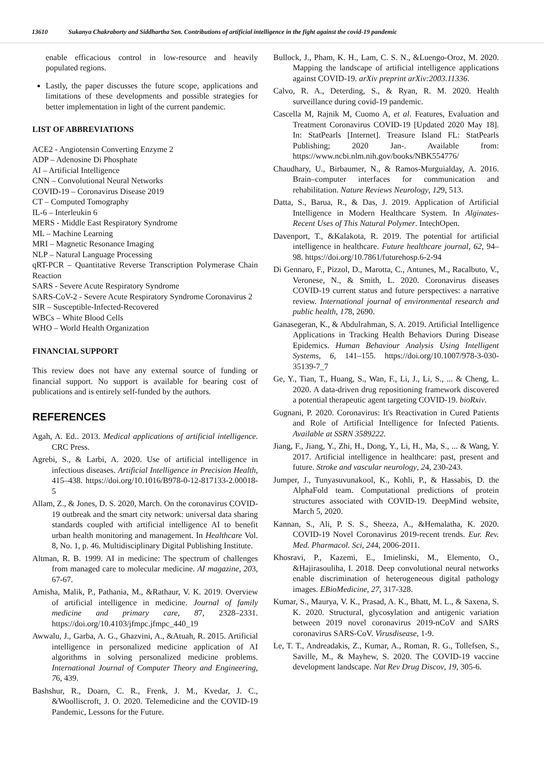13610 Sukanya Chakraborty and Siddhartha Sen. Contributions of artificial intelligence in the fight against the covid-19 pandemic
enable efficacious control in low-resource and heavily populated regions.
Lastly, the paper discusses the future scope, applications and limitations of these developments and possible strategies for better implementation in light of the current pandemic.
LIST OF ABBREVIATIONS
ACE2 - Angiotensin Converting Enzyme 2
ADP – Adenosine Di Phosphate
AI – Artificial Intelligence
CNN – Convolutional Neural Networks
COVID-19 – Coronavirus Disease 2019
CT – Computed Tomography
IL-6 – Interleukin 6
MERS - Middle East Respiratory Syndrome
ML – Machine Learning
MRI – Magnetic Resonance Imaging
NLP – Natural Language Processing
qRT-PCR – Quantitative Reverse Transcription Polymerase Chain Reaction
SARS - Severe Acute Respiratory Syndrome
SARS-CoV-2 - Severe Acute Respiratory Syndrome Coronavirus 2
SIR – Susceptible-Infected-Recovered
WBCs – White Blood Cells
WHO – World Health Organization
FINANCIAL SUPPORT
This review does not have any external source of funding or financial support. No support is available for bearing cost of publications and is entirely self-funded by the authors.
REFERENCES
Agah, A. Ed.. 2013. Medical applications of artificial intelligence. CRC Press.
Agrebi, S., & Larbi, A. 2020. Use of artificial intelligence in infectious diseases. Artificial Intelligence in Precision Health, 415–438. https://doi.org/10.1016/B978-0-12-817133-2.00018-5
Allam, Z., & Jones, D. S. 2020, March. On the coronavirus COVID-19 outbreak and the smart city network: universal data sharing standards coupled with artificial intelligence AI to benefit urban health monitoring and management. In Healthcare Vol. 8, No. 1, p. 46. Multidisciplinary Digital Publishing Institute.
Altman, R. B. 1999. AI in medicine: The spectrum of challenges from managed care to molecular medicine. AI magazine, 203, 67-67.
Amisha, Malik, P., Pathania, M., &Rathaur, V. K. 2019. Overview of artificial intelligence in medicine. Journal of family medicine and primary care, 87, 2328–2331. https://doi.org/10.4103/jfmpc.jfmpc_440_19
Awwalu, J., Garba, A. G., Ghazvini, A., &Atuah, R. 2015. Artificial intelligence in personalized medicine application of AI algorithms in solving personalized medicine problems. International Journal of Computer Theory and Engineering, 76, 439.
Bashshur, R., Doarn, C. R., Frenk, J. M., Kvedar, J. C., &Woolliscroft, J. O. 2020. Telemedicine and the COVID-19 Pandemic, Lessons for the Future.
Bullock, J., Pham, K. H., Lam, C. S. N., &Luengo-Oroz, M. 2020. Mapping the landscape of artificial intelligence applications against COVID-19. arXiv preprint arXiv:2003.11336.
Calvo, R. A., Deterding, S., & Ryan, R. M. 2020. Health surveillance during covid-19 pandemic.
Cascella M, Rajnik M, Cuomo A, et al. Features, Evaluation and Treatment Coronavirus COVID-19 [Updated 2020 May 18]. In: StatPearls [Internet]. Treasure Island FL: StatPearls Publishing; 2020 Jan-. Available from: https://www.ncbi.nlm.nih.gov/books/NBK554776/
Chaudhary, U., Birbaumer, N., & Ramos-Murguialday, A. 2016. Brain–computer interfaces for communication and rehabilitation. Nature Reviews Neurology, 129, 513.
Datta, S., Barua, R., & Das, J. 2019. Application of Artificial Intelligence in Modern Healthcare System. In Alginates-Recent Uses of This Natural Polymer. IntechOpen.
Davenport, T., &Kalakota, R. 2019. The potential for artificial intelligence in healthcare. Future healthcare journal, 62, 94–98. https://doi.org/10.7861/futurehosp.6-2-94
Di Gennaro, F., Pizzol, D., Marotta, C., Antunes, M., Racalbuto, V., Veronese, N., & Smith, L. 2020. Coronavirus diseases COVID-19 current status and future perspectives: a narrative review. International journal of environmental research and public health, 178, 2690.
Ganasegeran, K., & Abdulrahman, S. A. 2019. Artificial Intelligence Applications in Tracking Health Behaviors During Disease Epidemics. Human Behaviour Analysis Using Intelligent Systems, 6, 141–155. https://doi.org/10.1007/978-3-030-35139-7_7
Ge, Y., Tian, T., Huang, S., Wan, F., Li, J., Li, S., ... & Cheng, L. 2020. A data-driven drug repositioning framework discovered a potential therapeutic agent targeting COVID-19. bioRxiv.
Gugnani, P. 2020. Coronavirus: It's Reactivation in Cured Patients and Role of Artificial Intelligence for Infected Patients. Available at SSRN 3589222.
Jiang, F., Jiang, Y., Zhi, H., Dong, Y., Li, H., Ma, S., ... & Wang, Y. 2017. Artificial intelligence in healthcare: past, present and future. Stroke and vascular neurology, 24, 230-243.
Jumper, J., Tunyasuvunakool, K., Kohli, P., & Hassabis, D. the AlphaFold team. Computational predictions of protein structures associated with COVID-19. DeepMind website, March 5, 2020.
Kannan, S., Ali, P. S. S., Sheeza, A., &Hemalatha, K. 2020. COVID-19 Novel Coronavirus 2019-recent trends. Eur. Rev. Med. Pharmacol. Sci, 244, 2006-2011.
Khosravi, P., Kazemi, E., Imielinski, M., Elemento, O., &Hajirasouliha, I. 2018. Deep convolutional neural networks enable discrimination of heterogeneous digital pathology images. EBioMedicine, 27, 317-328.
Kumar, S., Maurya, V. K., Prasad, A. K., Bhatt, M. L., & Saxena, S. K. 2020. Structural, glycosylation and antigenic variation between 2019 novel coronavirus 2019-nCoV and SARS coronavirus SARS-CoV. Virusdisease, 1-9.
Le, T. T., Andreadakis, Z., Kumar, A., Roman, R. G., Tollefsen, S., Saville, M., & Mayhew, S. 2020. The COVID-19 vaccine development landscape. Nat Rev Drug Discov, 19, 305-6.